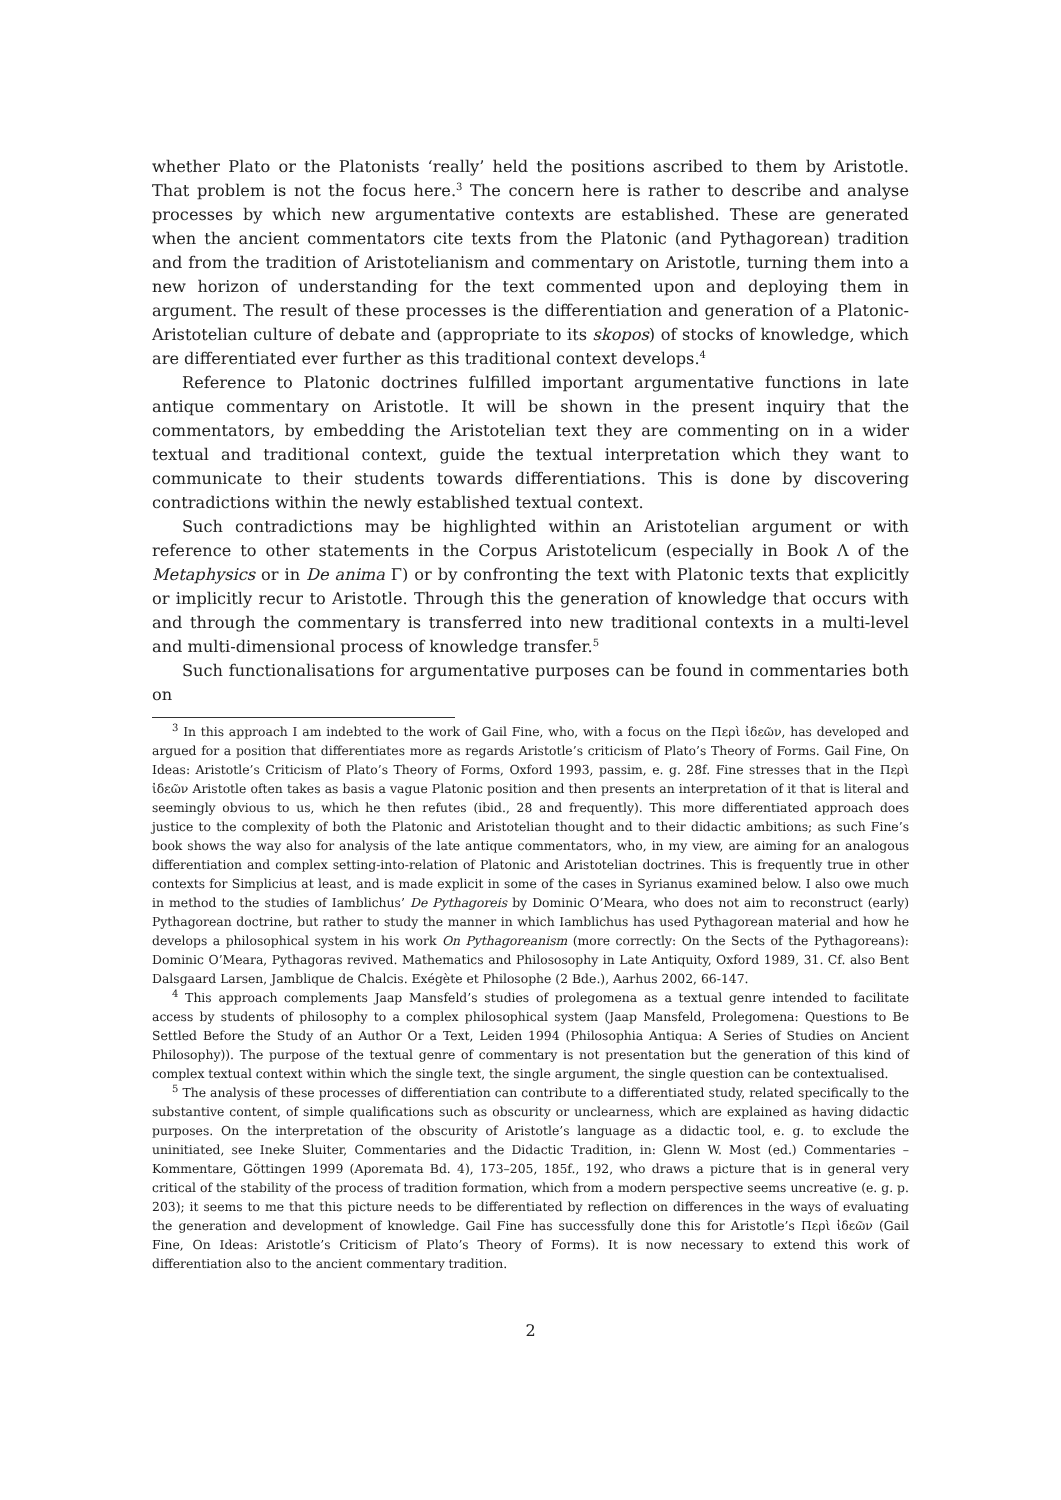whether Plato or the Platonists ‘really’ held the positions ascribed to them by Aristotle. That problem is not the focus here.<sup>3</sup> The concern here is rather to describe and analyse processes by which new argumentative contexts are established. These are generated when the ancient commentators cite texts from the Platonic (and Pythagorean) tradition and from the tradition of Aristotelianism and commentary on Aristotle, turning them into a new horizon of understanding for the text commented upon and deploying them in argument. The result of these processes is the differentiation and generation of a Platonic-Aristotelian culture of debate and (appropriate to its skopos) of stocks of knowledge, which are differentiated ever further as this traditional context develops.<sup>4</sup>
Reference to Platonic doctrines fulfilled important argumentative functions in late antique commentary on Aristotle. It will be shown in the present inquiry that the commentators, by embedding the Aristotelian text they are commenting on in a wider textual and traditional context, guide the textual interpretation which they want to communicate to their students towards differentiations. This is done by discovering contradictions within the newly established textual context.
Such contradictions may be highlighted within an Aristotelian argument or with reference to other statements in the Corpus Aristotelicum (especially in Book Λ of the Metaphysics or in De anima Γ) or by confronting the text with Platonic texts that explicitly or implicitly recur to Aristotle. Through this the generation of knowledge that occurs with and through the commentary is transferred into new traditional contexts in a multi-level and multi-dimensional process of knowledge transfer.<sup>5</sup>
Such functionalisations for argumentative purposes can be found in commentaries both on
<sup>3</sup> In this approach I am indebted to the work of Gail Fine, who, with a focus on the Περὶ ἰδεῶν, has developed and argued for a position that differentiates more as regards Aristotle’s criticism of Plato’s Theory of Forms. Gail Fine, On Ideas: Aristotle’s Criticism of Plato’s Theory of Forms, Oxford 1993, passim, e. g. 28f. Fine stresses that in the Περὶ ἰδεῶν Aristotle often takes as basis a vague Platonic position and then presents an interpretation of it that is literal and seemingly obvious to us, which he then refutes (ibid., 28 and frequently). This more differentiated approach does justice to the complexity of both the Platonic and Aristotelian thought and to their didactic ambitions; as such Fine’s book shows the way also for analysis of the late antique commentators, who, in my view, are aiming for an analogous differentiation and complex setting-into-relation of Platonic and Aristotelian doctrines. This is frequently true in other contexts for Simplicius at least, and is made explicit in some of the cases in Syrianus examined below. I also owe much in method to the studies of Iamblichus’ De Pythagoreis by Dominic O’Meara, who does not aim to reconstruct (early) Pythagorean doctrine, but rather to study the manner in which Iamblichus has used Pythagorean material and how he develops a philosophical system in his work On Pythagoreanism (more correctly: On the Sects of the Pythagoreans): Dominic O’Meara, Pythagoras revived. Mathematics and Philososophy in Late Antiquity, Oxford 1989, 31. Cf. also Bent Dalsgaard Larsen, Jamblique de Chalcis. Exégète et Philosophe (2 Bde.), Aarhus 2002, 66-147.
<sup>4</sup> This approach complements Jaap Mansfeld’s studies of prolegomena as a textual genre intended to facilitate access by students of philosophy to a complex philosophical system (Jaap Mansfeld, Prolegomena: Questions to Be Settled Before the Study of an Author Or a Text, Leiden 1994 (Philosophia Antiqua: A Series of Studies on Ancient Philosophy)). The purpose of the textual genre of commentary is not presentation but the generation of this kind of complex textual context within which the single text, the single argument, the single question can be contextualised.
<sup>5</sup> The analysis of these processes of differentiation can contribute to a differentiated study, related specifically to the substantive content, of simple qualifications such as obscurity or unclearness, which are explained as having didactic purposes. On the interpretation of the obscurity of Aristotle’s language as a didactic tool, e. g. to exclude the uninitiated, see Ineke Sluiter, Commentaries and the Didactic Tradition, in: Glenn W. Most (ed.) Commentaries – Kommentare, Göttingen 1999 (Aporemata Bd. 4), 173–205, 185f., 192, who draws a picture that is in general very critical of the stability of the process of tradition formation, which from a modern perspective seems uncreative (e. g. p. 203); it seems to me that this picture needs to be differentiated by reflection on differences in the ways of evaluating the generation and development of knowledge. Gail Fine has successfully done this for Aristotle’s Περὶ ἰδεῶν (Gail Fine, On Ideas: Aristotle’s Criticism of Plato’s Theory of Forms). It is now necessary to extend this work of differentiation also to the ancient commentary tradition.
2